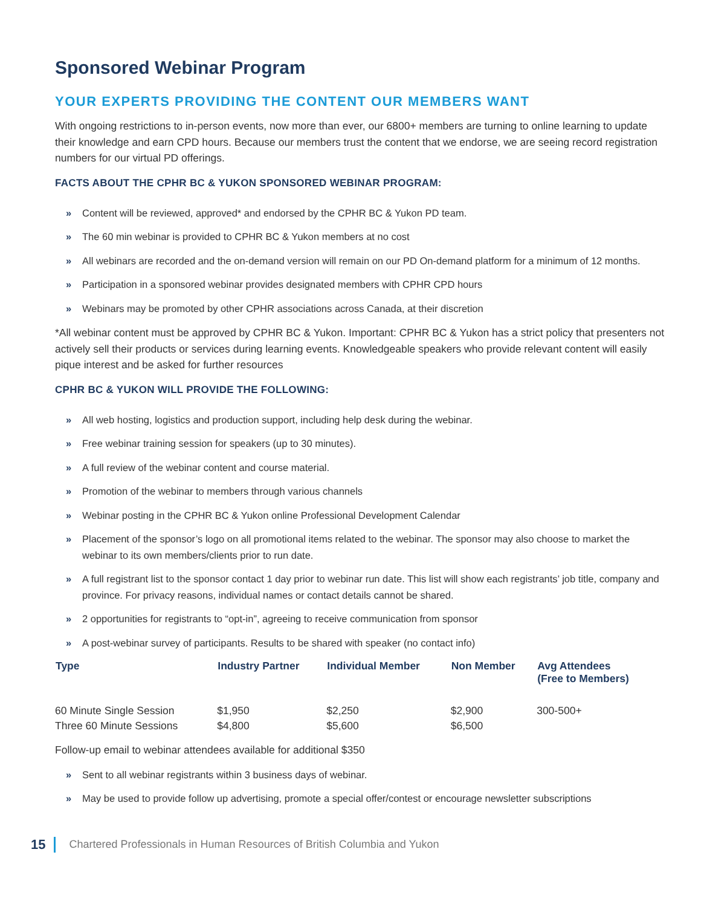Sponsored Webinar Program
YOUR EXPERTS PROVIDING THE CONTENT OUR MEMBERS WANT
With ongoing restrictions to in-person events, now more than ever, our 6800+ members are turning to online learning to update their knowledge and earn CPD hours. Because our members trust the content that we endorse, we are seeing record registration numbers for our virtual PD offerings.
FACTS ABOUT THE CPHR BC & YUKON SPONSORED WEBINAR PROGRAM:
» Content will be reviewed, approved* and endorsed by the CPHR BC & Yukon PD team.
» The 60 min webinar is provided to CPHR BC & Yukon members at no cost
» All webinars are recorded and the on-demand version will remain on our PD On-demand platform for a minimum of 12 months.
» Participation in a sponsored webinar provides designated members with CPHR CPD hours
» Webinars may be promoted by other CPHR associations across Canada, at their discretion
*All webinar content must be approved by CPHR BC & Yukon. Important: CPHR BC & Yukon has a strict policy that presenters not actively sell their products or services during learning events. Knowledgeable speakers who provide relevant content will easily pique interest and be asked for further resources
CPHR BC & YUKON WILL PROVIDE THE FOLLOWING:
» All web hosting, logistics and production support, including help desk during the webinar.
» Free webinar training session for speakers (up to 30 minutes).
» A full review of the webinar content and course material.
» Promotion of the webinar to members through various channels
» Webinar posting in the CPHR BC & Yukon online Professional Development Calendar
» Placement of the sponsor’s logo on all promotional items related to the webinar. The sponsor may also choose to market the webinar to its own members/clients prior to run date.
» A full registrant list to the sponsor contact 1 day prior to webinar run date. This list will show each registrants’ job title, company and province. For privacy reasons, individual names or contact details cannot be shared.
» 2 opportunities for registrants to “opt-in”, agreeing to receive communication from sponsor
» A post-webinar survey of participants. Results to be shared with speaker (no contact info)
| Type | Industry Partner | Individual Member | Non Member | Avg Attendees (Free to Members) |
| --- | --- | --- | --- | --- |
| 60 Minute Single Session | $1,950 | $2,250 | $2,900 | 300-500+ |
| Three 60 Minute Sessions | $4,800 | $5,600 | $6,500 | |
Follow-up email to webinar attendees available for additional $350
» Sent to all webinar registrants within 3 business days of webinar.
» May be used to provide follow up advertising, promote a special offer/contest or encourage newsletter subscriptions
15 Chartered Professionals in Human Resources of British Columbia and Yukon